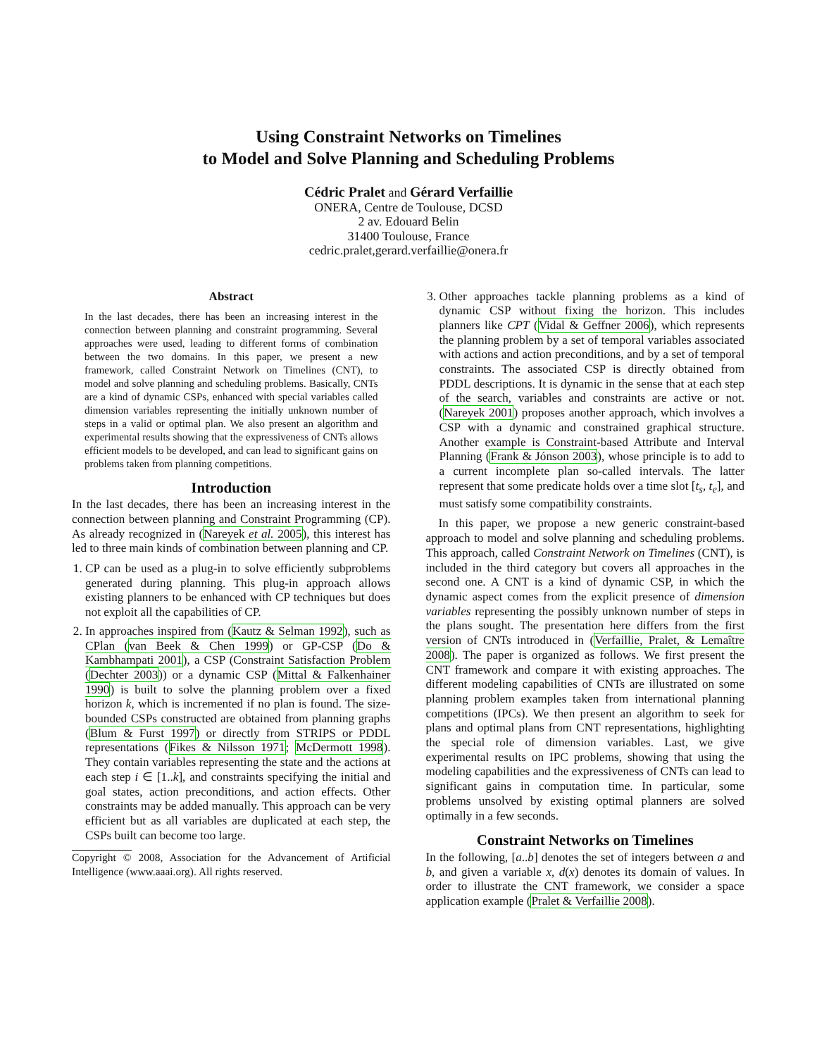Using Constraint Networks on Timelines
to Model and Solve Planning and Scheduling Problems
Cédric Pralet and Gérard Verfaillie
ONERA, Centre de Toulouse, DCSD
2 av. Edouard Belin
31400 Toulouse, France
cedric.pralet,gerard.verfaillie@onera.fr
Abstract
In the last decades, there has been an increasing interest in the connection between planning and constraint programming. Several approaches were used, leading to different forms of combination between the two domains. In this paper, we present a new framework, called Constraint Network on Timelines (CNT), to model and solve planning and scheduling problems. Basically, CNTs are a kind of dynamic CSPs, enhanced with special variables called dimension variables representing the initially unknown number of steps in a valid or optimal plan. We also present an algorithm and experimental results showing that the expressiveness of CNTs allows efficient models to be developed, and can lead to significant gains on problems taken from planning competitions.
Introduction
In the last decades, there has been an increasing interest in the connection between planning and Constraint Programming (CP). As already recognized in (Nareyek et al. 2005), this interest has led to three main kinds of combination between planning and CP.
1. CP can be used as a plug-in to solve efficiently subproblems generated during planning. This plug-in approach allows existing planners to be enhanced with CP techniques but does not exploit all the capabilities of CP.
2. In approaches inspired from (Kautz & Selman 1992), such as CPlan (van Beek & Chen 1999) or GP-CSP (Do & Kambhampati 2001), a CSP (Constraint Satisfaction Problem (Dechter 2003)) or a dynamic CSP (Mittal & Falkenhainer 1990) is built to solve the planning problem over a fixed horizon k, which is incremented if no plan is found. The size-bounded CSPs constructed are obtained from planning graphs (Blum & Furst 1997) or directly from STRIPS or PDDL representations (Fikes & Nilsson 1971; McDermott 1998). They contain variables representing the state and the actions at each step i ∈ [1..k], and constraints specifying the initial and goal states, action preconditions, and action effects. Other constraints may be added manually. This approach can be very efficient but as all variables are duplicated at each step, the CSPs built can become too large.
Copyright © 2008, Association for the Advancement of Artificial Intelligence (www.aaai.org). All rights reserved.
3. Other approaches tackle planning problems as a kind of dynamic CSP without fixing the horizon. This includes planners like CPT (Vidal & Geffner 2006), which represents the planning problem by a set of temporal variables associated with actions and action preconditions, and by a set of temporal constraints. The associated CSP is directly obtained from PDDL descriptions. It is dynamic in the sense that at each step of the search, variables and constraints are active or not. (Nareyek 2001) proposes another approach, which involves a CSP with a dynamic and constrained graphical structure. Another example is Constraint-based Attribute and Interval Planning (Frank & Jónson 2003), whose principle is to add to a current incomplete plan so-called intervals. The latter represent that some predicate holds over a time slot [t<sub>s</sub>, t<sub>e</sub>], and must satisfy some compatibility constraints.
In this paper, we propose a new generic constraint-based approach to model and solve planning and scheduling problems. This approach, called Constraint Network on Timelines (CNT), is included in the third category but covers all approaches in the second one. A CNT is a kind of dynamic CSP, in which the dynamic aspect comes from the explicit presence of dimension variables representing the possibly unknown number of steps in the plans sought. The presentation here differs from the first version of CNTs introduced in (Verfaillie, Pralet, & Lemaître 2008). The paper is organized as follows. We first present the CNT framework and compare it with existing approaches. The different modeling capabilities of CNTs are illustrated on some planning problem examples taken from international planning competitions (IPCs). We then present an algorithm to seek for plans and optimal plans from CNT representations, highlighting the special role of dimension variables. Last, we give experimental results on IPC problems, showing that using the modeling capabilities and the expressiveness of CNTs can lead to significant gains in computation time. In particular, some problems unsolved by existing optimal planners are solved optimally in a few seconds.
Constraint Networks on Timelines
In the following, [a..b] denotes the set of integers between a and b, and given a variable x, d(x) denotes its domain of values. In order to illustrate the CNT framework, we consider a space application example (Pralet & Verfaillie 2008).